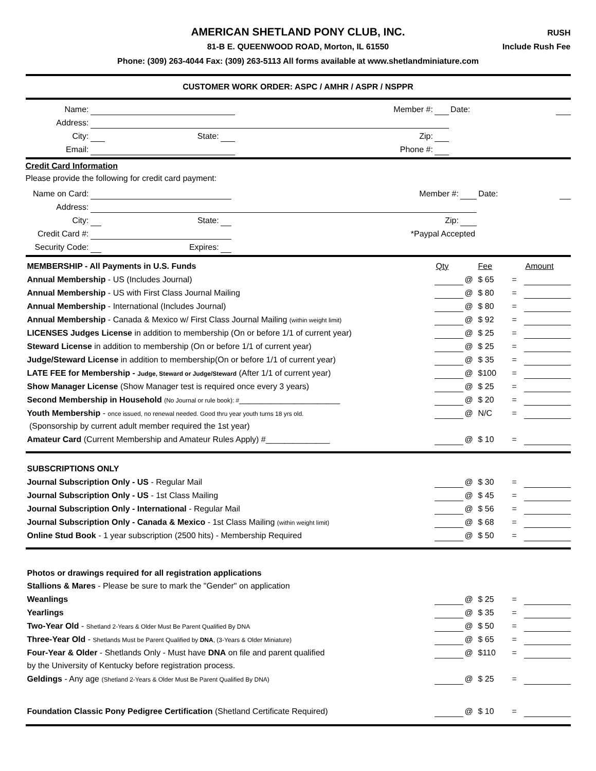AMERICAN SHETLAND PONY CLUB, INC.
RUSH
81-B E. QUEENWOOD ROAD, Morton, IL 61550
Include Rush Fee
Phone: (309) 263-4044 Fax: (309) 263-5113 All forms available at www.shetlandminiature.com
CUSTOMER WORK ORDER: ASPC / AMHR / ASPR / NSPPR
| Name: | | | | Member #: | | Date: | |
| Address: | | | | | | | |
| City: | | State: | | Zip: | | | |
| Email: | | | | Phone #: | | | |
Credit Card Information
Please provide the following for credit card payment:
| Name on Card: | | | | Member #: | | Date: | |
| Address: | | | | | | | |
| City: | | State: | | Zip: | | | |
| Credit Card #: | | | | *Paypal Accepted | | | |
| Security Code: | | Expires: | | | | | |
| MEMBERSHIP - All Payments in U.S. Funds | Qty | | Fee | | Amount |
| Annual Membership - US (Includes Journal) | | @ | $ 65 | = | |
| Annual Membership - US with First Class Journal Mailing | | @ | $ 80 | = | |
| Annual Membership - International (Includes Journal) | | @ | $ 80 | = | |
| Annual Membership - Canada & Mexico w/ First Class Journal Mailing (within weight limit) | | @ | $ 92 | = | |
| LICENSES Judges License in addition to membership (On or before 1/1 of current year) | | @ | $ 25 | = | |
| Steward License in addition to membership (On or before 1/1 of current year) | | @ | $ 25 | = | |
| Judge/Steward License in addition to membership(On or before 1/1 of current year) | | @ | $ 35 | = | |
| LATE FEE for Membership - Judge, Steward or Judge/Steward (After 1/1 of current year) | | @ | $100 | = | |
| Show Manager License (Show Manager test is required once every 3 years) | | @ | $ 25 | = | |
| Second Membership in Household (No Journal or rule book): # ______________________ | | @ | $ 20 | = | |
| Youth Membership - once issued, no renewal needed. Good thru year youth turns 18 yrs old. | | @ | N/C | = | |
| (Sponsorship by current adult member required the 1st year) | | | | | |
| Amateur Card (Current Membership and Amateur Rules Apply) #______________ | | @ | $ 10 | = | |
| SUBSCRIPTIONS ONLY | | | | | |
| Journal Subscription Only - US - Regular Mail | | @ | $ 30 | = | |
| Journal Subscription Only - US - 1st Class Mailing | | @ | $ 45 | = | |
| Journal Subscription Only - International - Regular Mail | | @ | $ 56 | = | |
| Journal Subscription Only - Canada & Mexico - 1st Class Mailing (within weight limit) | | @ | $ 68 | = | |
| Online Stud Book - 1 year subscription (2500 hits) - Membership Required | | @ | $ 50 | = | |
| Photos or drawings required for all registration applications | | | | | |
| Stallions & Mares - Please be sure to mark the "Gender" on application | | | | | |
| Weanlings | | @ | $ 25 | = | |
| Yearlings | | @ | $ 35 | = | |
| Two-Year Old - Shetland 2-Years & Older Must Be Parent Qualified By DNA | | @ | $ 50 | = | |
| Three-Year Old - Shetlands Must be Parent Qualified by DNA , (3-Years & Older Miniature) | | @ | $ 65 | = | |
| Four-Year & Older - Shetlands Only - Must have DNA on file and parent qualified | | @ | $110 | = | |
| by the University of Kentucky before registration process. | | | | | |
| Geldings - Any age (Shetland 2-Years & Older Must Be Parent Qualified By DNA) | | @ | $ 25 | = | |
| Foundation Classic Pony Pedigree Certification (Shetland Certificate Required) | | @ | $ 10 | = | |